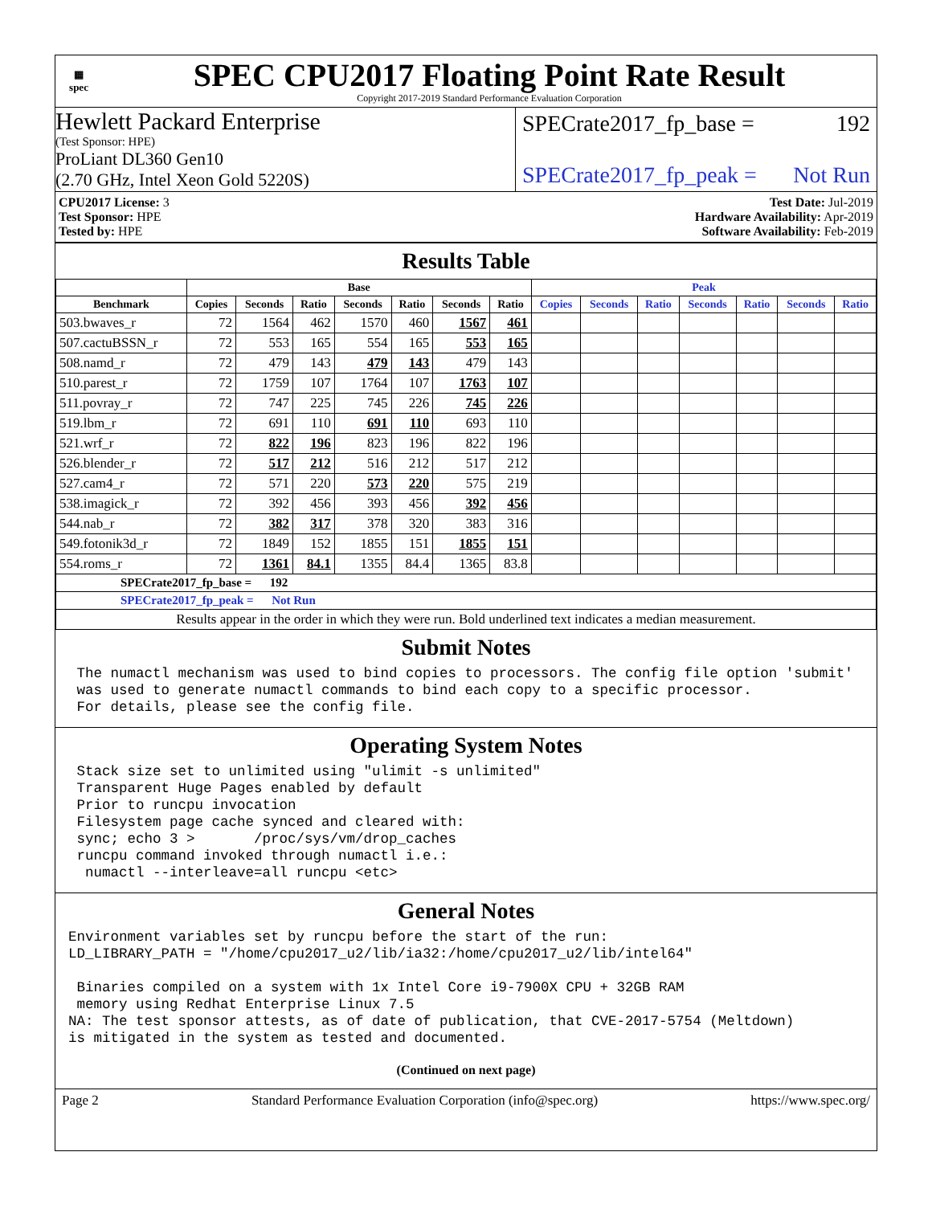▦
spec
SPEC CPU2017 Floating Point Rate Result
Copyright 2017-2019 Standard Performance Evaluation Corporation
Hewlett Packard Enterprise
(Test Sponsor: HPE)
ProLiant DL360 Gen10
(2.70 GHz, Intel Xeon Gold 5220S)
SPECrate2017_fp_base = 192
SPECrate2017_fp_peak = Not Run
CPU2017 License: 3
Test Sponsor: HPE
Tested by: HPE
Test Date: Jul-2019
Hardware Availability: Apr-2019
Software Availability: Feb-2019
Results Table
| | Base | | | | | | | Peak | | | | | | |
| --- | --- | --- | --- | --- | --- | --- | --- | --- | --- | --- | --- | --- | --- | --- |
| Benchmark | Copies | Seconds | Ratio | Seconds | Ratio | Seconds | Ratio | Copies | Seconds | Ratio | Seconds | Ratio | Seconds | Ratio |
| 503.bwaves_r | 72 | 1564 | 462 | 1570 | 460 | 1567 | 461 | | | | | | | |
| 507.cactuBSSN_r | 72 | 553 | 165 | 554 | 165 | 553 | 165 | | | | | | | |
| 508.namd_r | 72 | 479 | 143 | 479 | 143 | 479 | 143 | | | | | | | |
| 510.parest_r | 72 | 1759 | 107 | 1764 | 107 | 1763 | 107 | | | | | | | |
| 511.povray_r | 72 | 747 | 225 | 745 | 226 | 745 | 226 | | | | | | | |
| 519.lbm_r | 72 | 691 | 110 | 691 | 110 | 693 | 110 | | | | | | | |
| 521.wrf_r | 72 | 822 | 196 | 823 | 196 | 822 | 196 | | | | | | | |
| 526.blender_r | 72 | 517 | 212 | 516 | 212 | 517 | 212 | | | | | | | |
| 527.cam4_r | 72 | 571 | 220 | 573 | 220 | 575 | 219 | | | | | | | |
| 538.imagick_r | 72 | 392 | 456 | 393 | 456 | 392 | 456 | | | | | | | |
| 544.nab_r | 72 | 382 | 317 | 378 | 320 | 383 | 316 | | | | | | | |
| 549.fotonik3d_r | 72 | 1849 | 152 | 1855 | 151 | 1855 | 151 | | | | | | | |
| 554.roms_r | 72 | 1361 | 84.1 | 1355 | 84.4 | 1365 | 83.8 | | | | | | | |
| SPECrate2017_fp_base = 192 | | | | | | | | | | | | | | |
| SPECrate2017_fp_peak = Not Run | | | | | | | | | | | | | | |
| Results appear in the order in which they were run. Bold underlined text indicates a median measurement. | | | | | | | | | | | | | | |
Submit Notes
 The numactl mechanism was used to bind copies to processors. The config file option 'submit'
 was used to generate numactl commands to bind each copy to a specific processor.
 For details, please see the config file.
Operating System Notes
 Stack size set to unlimited using "ulimit -s unlimited"
 Transparent Huge Pages enabled by default
 Prior to runcpu invocation
 Filesystem page cache synced and cleared with:
 sync; echo 3 >       /proc/sys/vm/drop_caches
 runcpu command invoked through numactl i.e.:
  numactl --interleave=all runcpu <etc>
General Notes
Environment variables set by runcpu before the start of the run:
LD_LIBRARY_PATH = "/home/cpu2017_u2/lib/ia32:/home/cpu2017_u2/lib/intel64"

 Binaries compiled on a system with 1x Intel Core i9-7900X CPU + 32GB RAM
 memory using Redhat Enterprise Linux 7.5
NA: The test sponsor attests, as of date of publication, that CVE-2017-5754 (Meltdown)
is mitigated in the system as tested and documented.
(Continued on next page)
Page 2 Standard Performance Evaluation Corporation (info@spec.org) https://www.spec.org/